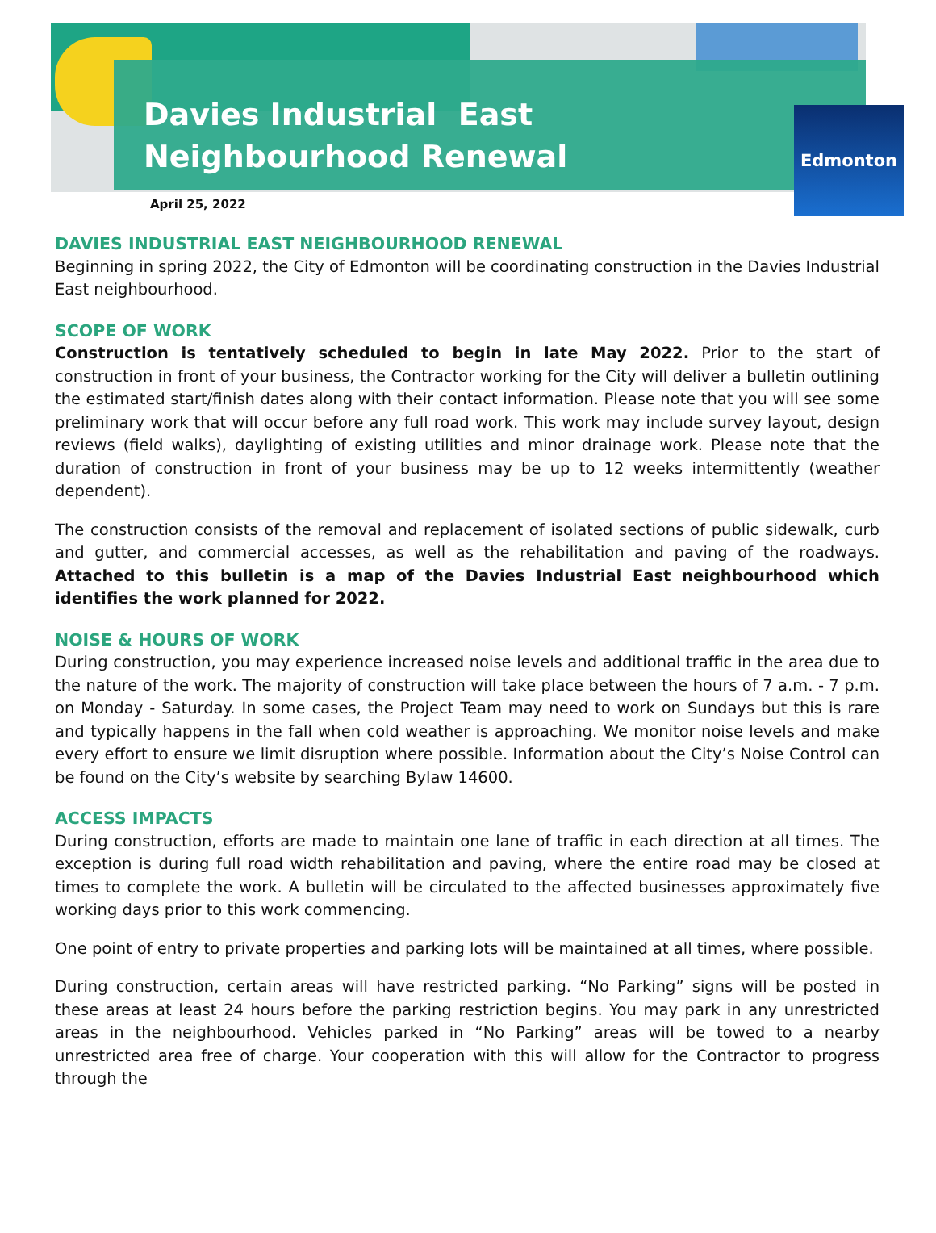Davies Industrial East
Neighbourhood Renewal
Edmonton
April 25, 2022
DAVIES INDUSTRIAL EAST NEIGHBOURHOOD RENEWAL
Beginning in spring 2022, the City of Edmonton will be coordinating construction in the Davies Industrial East neighbourhood.
SCOPE OF WORK
Construction is tentatively scheduled to begin in late May 2022. Prior to the start of construction in front of your business, the Contractor working for the City will deliver a bulletin outlining the estimated start/finish dates along with their contact information. Please note that you will see some preliminary work that will occur before any full road work. This work may include survey layout, design reviews (field walks), daylighting of existing utilities and minor drainage work. Please note that the duration of construction in front of your business may be up to 12 weeks intermittently (weather dependent).
The construction consists of the removal and replacement of isolated sections of public sidewalk, curb and gutter, and commercial accesses, as well as the rehabilitation and paving of the roadways. Attached to this bulletin is a map of the Davies Industrial East neighbourhood which identifies the work planned for 2022.
NOISE & HOURS OF WORK
During construction, you may experience increased noise levels and additional traffic in the area due to the nature of the work. The majority of construction will take place between the hours of 7 a.m. - 7 p.m. on Monday - Saturday. In some cases, the Project Team may need to work on Sundays but this is rare and typically happens in the fall when cold weather is approaching. We monitor noise levels and make every effort to ensure we limit disruption where possible. Information about the City’s Noise Control can be found on the City’s website by searching Bylaw 14600.
ACCESS IMPACTS
During construction, efforts are made to maintain one lane of traffic in each direction at all times. The exception is during full road width rehabilitation and paving, where the entire road may be closed at times to complete the work. A bulletin will be circulated to the affected businesses approximately five working days prior to this work commencing.
One point of entry to private properties and parking lots will be maintained at all times, where possible.
During construction, certain areas will have restricted parking. “No Parking” signs will be posted in these areas at least 24 hours before the parking restriction begins. You may park in any unrestricted areas in the neighbourhood. Vehicles parked in “No Parking” areas will be towed to a nearby unrestricted area free of charge. Your cooperation with this will allow for the Contractor to progress through the